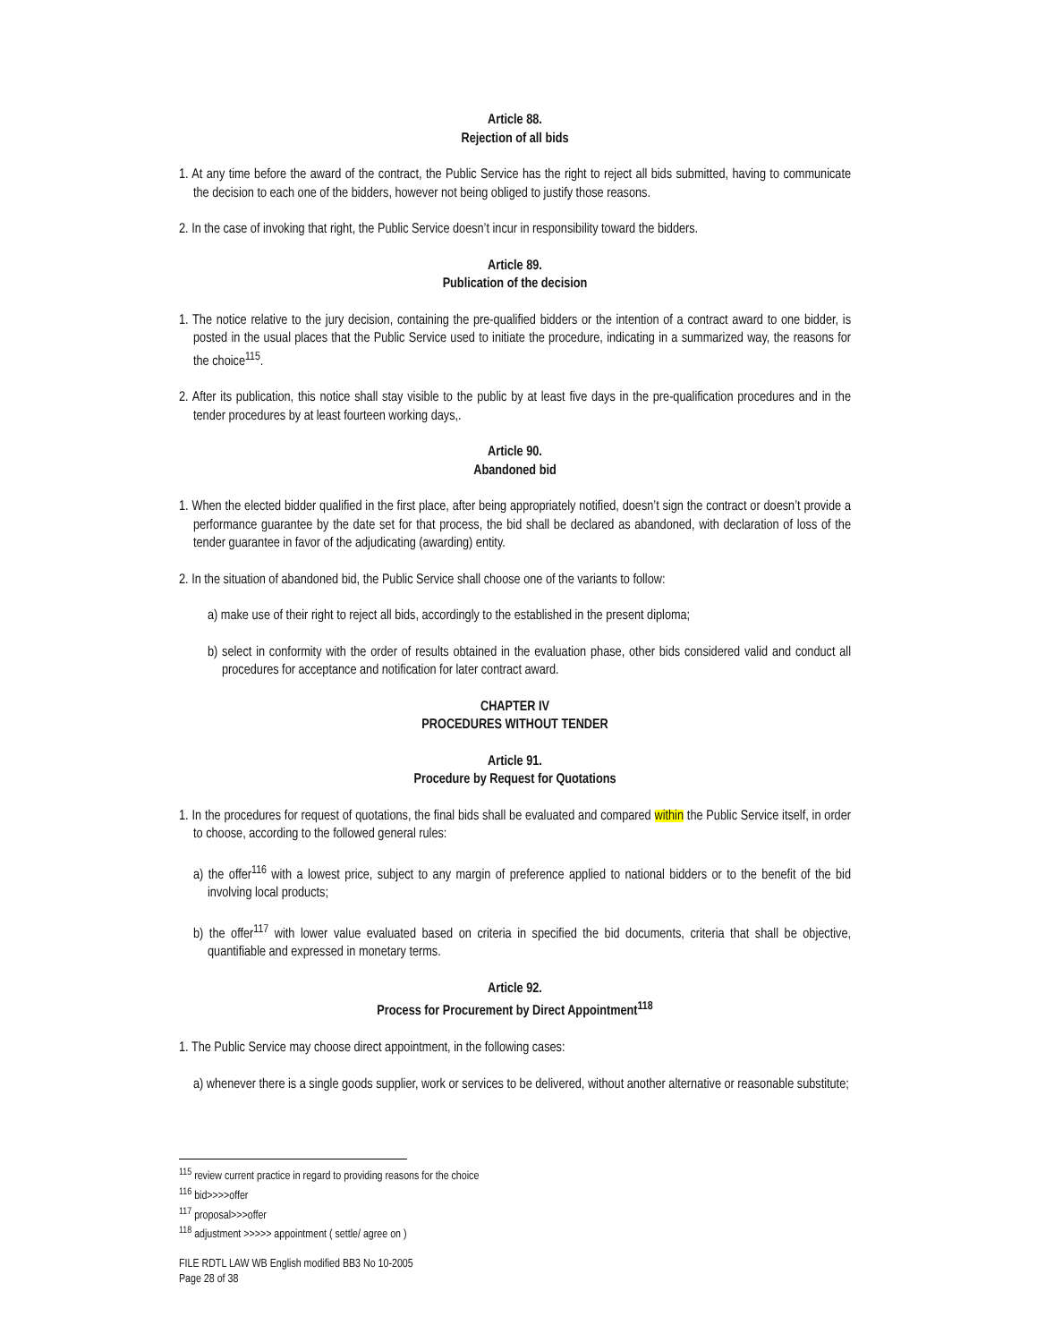Article 88.
Rejection of all bids
1. At any time before the award of the contract, the Public Service has the right to reject all bids submitted, having to communicate the decision to each one of the bidders, however not being obliged to justify those reasons.
2. In the case of invoking that right, the Public Service doesn’t incur in responsibility toward the bidders.
Article 89.
Publication of the decision
1. The notice relative to the jury decision, containing the pre-qualified bidders or the intention of a contract award to one bidder, is posted in the usual places that the Public Service used to initiate the procedure, indicating in a summarized way, the reasons for the choice<sup>115</sup>.
2. After its publication, this notice shall stay visible to the public by at least five days in the pre-qualification procedures and in the tender procedures by at least fourteen working days,.
Article 90.
Abandoned bid
1. When the elected bidder qualified in the first place, after being appropriately notified, doesn’t sign the contract or doesn’t provide a performance guarantee by the date set for that process, the bid shall be declared as abandoned, with declaration of loss of the tender guarantee in favor of the adjudicating (awarding) entity.
2. In the situation of abandoned bid, the Public Service shall choose one of the variants to follow:
a) make use of their right to reject all bids, accordingly to the established in the present diploma;
b) select in conformity with the order of results obtained in the evaluation phase, other bids considered valid and conduct all procedures for acceptance and notification for later contract award.
CHAPTER IV
PROCEDURES WITHOUT TENDER
Article 91.
Procedure by Request for Quotations
1. In the procedures for request of quotations, the final bids shall be evaluated and compared within the Public Service itself, in order to choose, according to the followed general rules:
a) the offer<sup>116</sup> with a lowest price, subject to any margin of preference applied to national bidders or to the benefit of the bid involving local products;
b) the offer<sup>117</sup> with lower value evaluated based on criteria in specified the bid documents, criteria that shall be objective, quantifiable and expressed in monetary terms.
Article 92.
Process for Procurement by Direct Appointment<sup>118</sup>
1. The Public Service may choose direct appointment, in the following cases:
a) whenever there is a single goods supplier, work or services to be delivered, without another alternative or reasonable substitute;
<sup>115</sup> review current practice in regard to providing reasons for the choice
<sup>116</sup> bid>>>>offer
<sup>117</sup> proposal>>>offer
<sup>118</sup> adjustment >>>>> appointment ( settle/ agree on )
FILE RDTL LAW WB English modified BB3 No 10-2005
Page 28 of 38